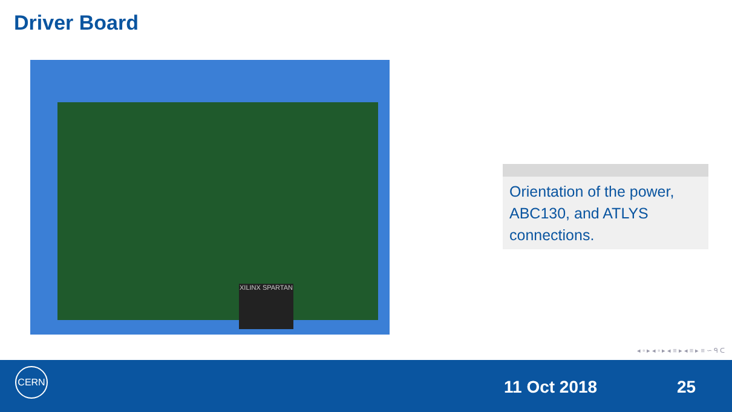Driver Board
XILINX SPARTAN
Orientation of the power, ABC130, and ATLYS connections.
◂ ▫ ▸ ◂ ▫ ▸ ◂ ≡ ▸ ◂ ≡ ▸ ≡ ∽ ᑫ ᑕ
CERN
11 Oct 2018 25